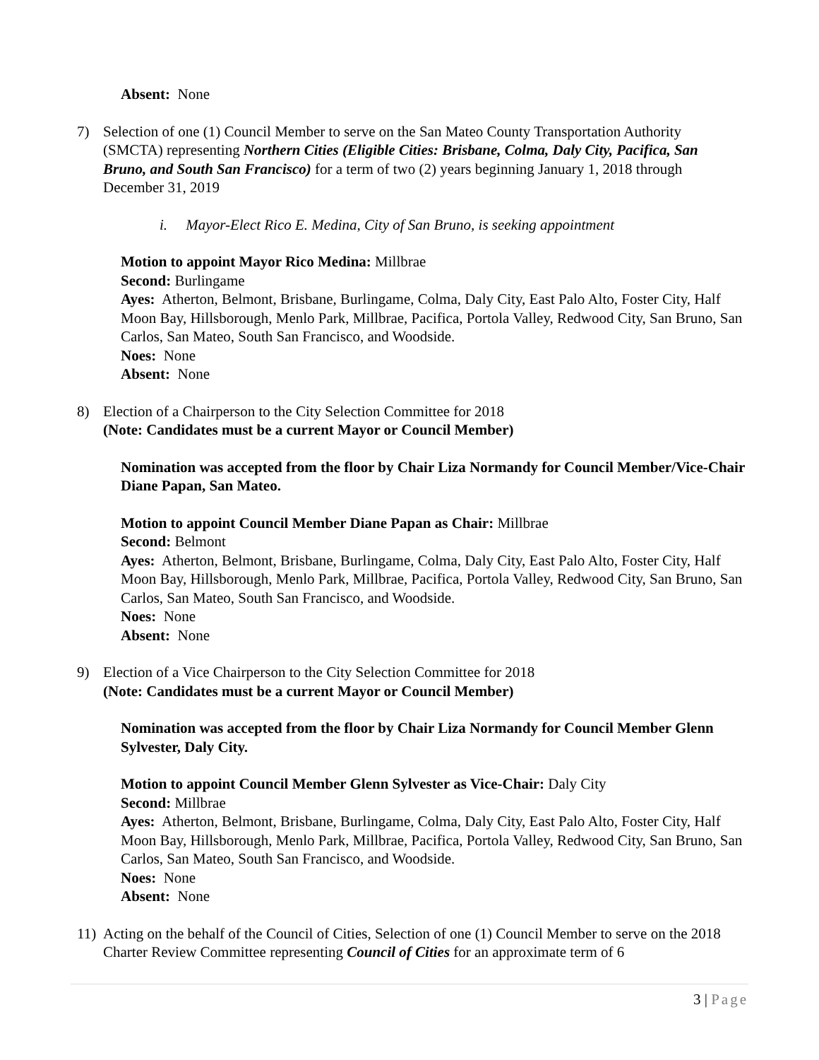Absent: None
7) Selection of one (1) Council Member to serve on the San Mateo County Transportation Authority (SMCTA) representing Northern Cities (Eligible Cities: Brisbane, Colma, Daly City, Pacifica, San Bruno, and South San Francisco) for a term of two (2) years beginning January 1, 2018 through December 31, 2019
i. Mayor-Elect Rico E. Medina, City of San Bruno, is seeking appointment
Motion to appoint Mayor Rico Medina: Millbrae
Second: Burlingame
Ayes: Atherton, Belmont, Brisbane, Burlingame, Colma, Daly City, East Palo Alto, Foster City, Half Moon Bay, Hillsborough, Menlo Park, Millbrae, Pacifica, Portola Valley, Redwood City, San Bruno, San Carlos, San Mateo, South San Francisco, and Woodside.
Noes: None
Absent: None
8) Election of a Chairperson to the City Selection Committee for 2018
(Note: Candidates must be a current Mayor or Council Member)
Nomination was accepted from the floor by Chair Liza Normandy for Council Member/Vice-Chair Diane Papan, San Mateo.
Motion to appoint Council Member Diane Papan as Chair: Millbrae
Second: Belmont
Ayes: Atherton, Belmont, Brisbane, Burlingame, Colma, Daly City, East Palo Alto, Foster City, Half Moon Bay, Hillsborough, Menlo Park, Millbrae, Pacifica, Portola Valley, Redwood City, San Bruno, San Carlos, San Mateo, South San Francisco, and Woodside.
Noes: None
Absent: None
9) Election of a Vice Chairperson to the City Selection Committee for 2018
(Note: Candidates must be a current Mayor or Council Member)
Nomination was accepted from the floor by Chair Liza Normandy for Council Member Glenn Sylvester, Daly City.
Motion to appoint Council Member Glenn Sylvester as Vice-Chair: Daly City
Second: Millbrae
Ayes: Atherton, Belmont, Brisbane, Burlingame, Colma, Daly City, East Palo Alto, Foster City, Half Moon Bay, Hillsborough, Menlo Park, Millbrae, Pacifica, Portola Valley, Redwood City, San Bruno, San Carlos, San Mateo, South San Francisco, and Woodside.
Noes: None
Absent: None
11)
Acting on the behalf of the Council of Cities, Selection of one (1) Council Member to serve on the 2018 Charter Review Committee representing Council of Cities for an approximate term of 6
3 | Page